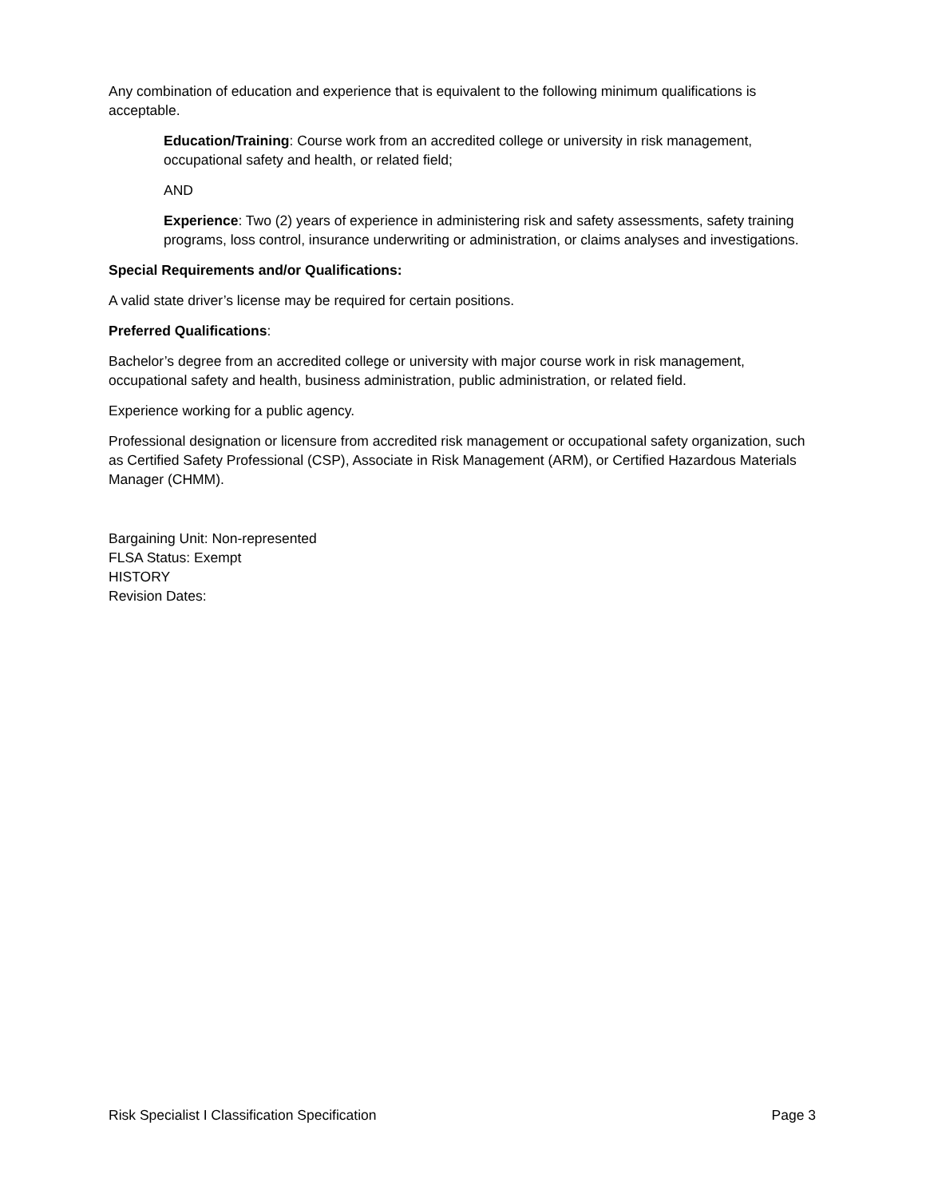Any combination of education and experience that is equivalent to the following minimum qualifications is acceptable.
Education/Training: Course work from an accredited college or university in risk management, occupational safety and health, or related field;
AND
Experience: Two (2) years of experience in administering risk and safety assessments, safety training programs, loss control, insurance underwriting or administration, or claims analyses and investigations.
Special Requirements and/or Qualifications:
A valid state driver’s license may be required for certain positions.
Preferred Qualifications:
Bachelor’s degree from an accredited college or university with major course work in risk management, occupational safety and health, business administration, public administration, or related field.
Experience working for a public agency.
Professional designation or licensure from accredited risk management or occupational safety organization, such as Certified Safety Professional (CSP), Associate in Risk Management (ARM), or Certified Hazardous Materials Manager (CHMM).
Bargaining Unit: Non-represented
FLSA Status: Exempt
HISTORY
Revision Dates:
Risk Specialist I Classification Specification Page 3